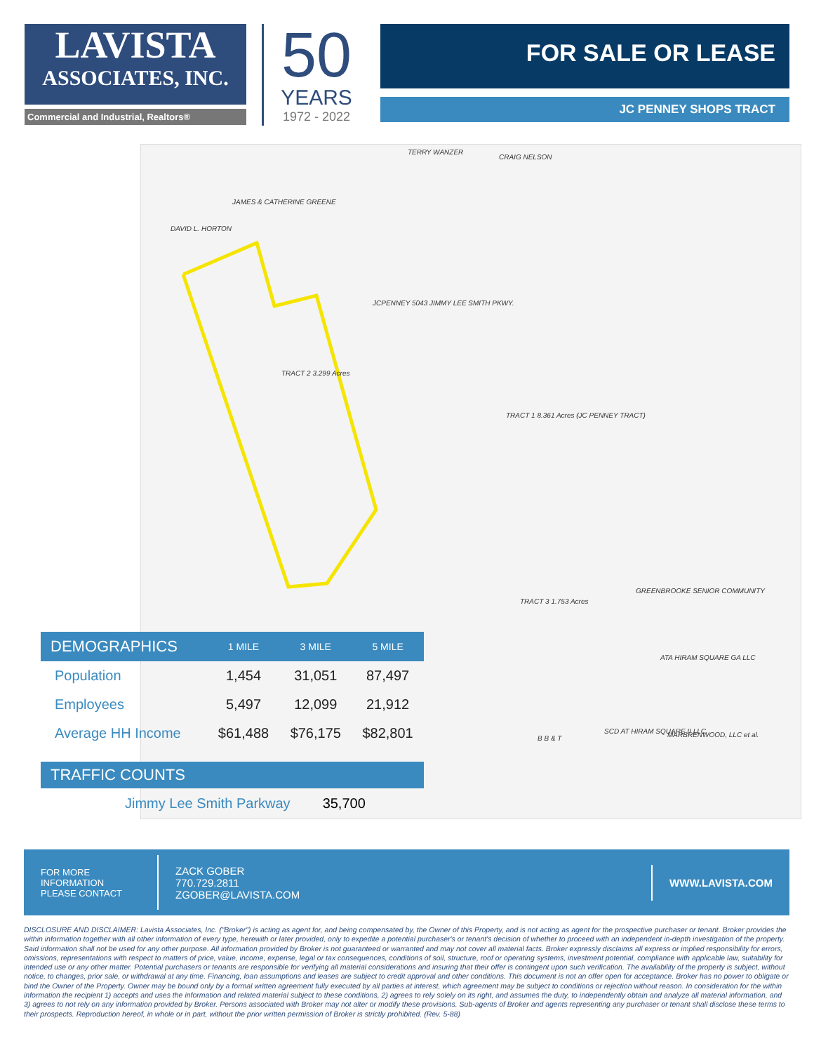LAVISTA
ASSOCIATES, INC.
Commercial and Industrial, Realtors®
50
YEARS
1972 - 2022
FOR SALE OR LEASE
JC PENNEY SHOPS TRACT
TERRY WANZER
CRAIG NELSON
JAMES & CATHERINE GREENE
DAVID L. HORTON
JCPENNEY 5043 JIMMY LEE SMITH PKWY.
TRACT 2 3.299 Acres
TRACT 1 8.361 Acres (JC PENNEY TRACT)
TRACT 3 1.753 Acres
GREENBROOKE SENIOR COMMUNITY
ATA HIRAM SQUARE GA LLC
SCD AT HIRAM SQUARE II LLC MARBRENWOOD, LLC et al. B B & T
| DEMOGRAPHICS | 1 MILE | 3 MILE | 5 MILE |
| --- | --- | --- | --- |
| Population | 1,454 | 31,051 | 87,497 |
| Employees | 5,497 | 12,099 | 21,912 |
| Average HH Income | $61,488 | $76,175 | $82,801 |
TRAFFIC COUNTS
Jimmy Lee Smith Parkway 35,700
FOR MORE
INFORMATION
PLEASE CONTACT
ZACK GOBER
770.729.2811
ZGOBER@LAVISTA.COM
WWW.LAVISTA.COM
DISCLOSURE AND DISCLAIMER: Lavista Associates, Inc. ("Broker") is acting as agent for, and being compensated by, the Owner of this Property, and is not acting as agent for the prospective purchaser or tenant. Broker provides the within information together with all other information of every type, herewith or later provided, only to expedite a potential purchaser's or tenant's decision of whether to proceed with an independent in-depth investigation of the property. Said information shall not be used for any other purpose. All information provided by Broker is not guaranteed or warranted and may not cover all material facts. Broker expressly disclaims all express or implied responsibility for errors, omissions, representations with respect to matters of price, value, income, expense, legal or tax consequences, conditions of soil, structure, roof or operating systems, investment potential, compliance with applicable law, suitability for intended use or any other matter. Potential purchasers or tenants are responsible for verifying all material considerations and insuring that their offer is contingent upon such verification. The availability of the property is subject, without notice, to changes, prior sale, or withdrawal at any time. Financing, loan assumptions and leases are subject to credit approval and other conditions. This document is not an offer open for acceptance. Broker has no power to obligate or bind the Owner of the Property. Owner may be bound only by a formal written agreement fully executed by all parties at interest, which agreement may be subject to conditions or rejection without reason. In consideration for the within information the recipient 1) accepts and uses the information and related material subject to these conditions, 2) agrees to rely solely on its right, and assumes the duty, to independently obtain and analyze all material information, and 3) agrees to not rely on any information provided by Broker. Persons associated with Broker may not alter or modify these provisions. Sub-agents of Broker and agents representing any purchaser or tenant shall disclose these terms to their prospects. Reproduction hereof, in whole or in part, without the prior written permission of Broker is strictly prohibited. (Rev. 5-88)